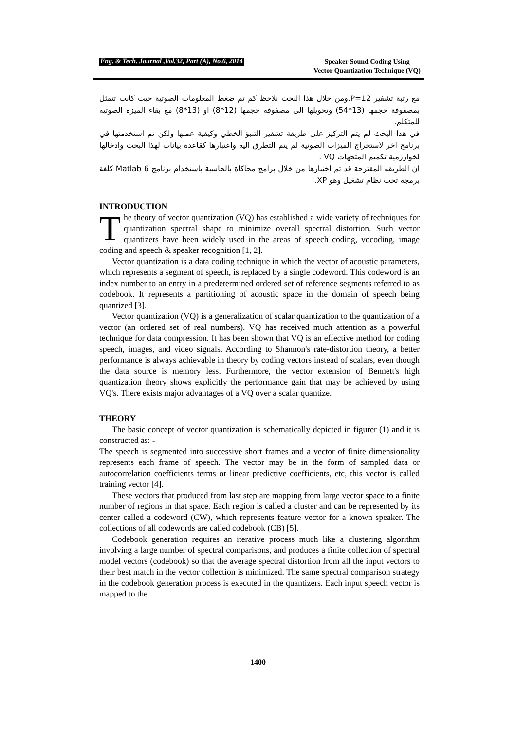Eng. & Tech. Journal ,Vol.32, Part (A), No.6, 2014 Speaker Sound Coding Using
Vector Quantization Technique (VQ)
مع رتبة تشفير P=12.ومن خلال هذا البحث نلاحظ كم تم ضغط المعلومات الصوتية حيث كانت تتمثل بمصفوفة حجمها (13*54) وتحويلها الى مصفوفه حجمها (12*8) او (13*8) مع بقاء الميزه الصوتيه للمتكلم.
في هذا البحث لم يتم التركيز على طريقة تشفير التنبؤ الخطي وكيفية عملها ولكن تم استخدمتها في برنامج اخر لاستخراج الميزات الصوتية لم يتم التطرق اليه واعتبارها كقاعدة بيانات لهذا البحث وادخالها لخوارزمية تكميم المتجهات VQ .
ان الطريقه المقترحة قد تم اختبارها من خلال برامج محاكاة بالحاسبة باستخدام برنامج Matlab 6 كلغة برمجة تحت نظام تشغيل وهو XP.
INTRODUCTION
The theory of vector quantization (VQ) has established a wide variety of techniques for quantization spectral shape to minimize overall spectral distortion. Such vector quantizers have been widely used in the areas of speech coding, vocoding, image coding and speech & speaker recognition [1, 2].
Vector quantization is a data coding technique in which the vector of acoustic parameters, which represents a segment of speech, is replaced by a single codeword. This codeword is an index number to an entry in a predetermined ordered set of reference segments referred to as codebook. It represents a partitioning of acoustic space in the domain of speech being quantized [3].
Vector quantization (VQ) is a generalization of scalar quantization to the quantization of a vector (an ordered set of real numbers). VQ has received much attention as a powerful technique for data compression. It has been shown that VQ is an effective method for coding speech, images, and video signals. According to Shannon's rate-distortion theory, a better performance is always achievable in theory by coding vectors instead of scalars, even though the data source is memory less. Furthermore, the vector extension of Bennett's high quantization theory shows explicitly the performance gain that may be achieved by using VQ's. There exists major advantages of a VQ over a scalar quantize.
THEORY
The basic concept of vector quantization is schematically depicted in figurer (1) and it is constructed as: -
The speech is segmented into successive short frames and a vector of finite dimensionality represents each frame of speech. The vector may be in the form of sampled data or autocorrelation coefficients terms or linear predictive coefficients, etc, this vector is called training vector [4].
These vectors that produced from last step are mapping from large vector space to a finite number of regions in that space. Each region is called a cluster and can be represented by its center called a codeword (CW), which represents feature vector for a known speaker. The collections of all codewords are called codebook (CB) [5].
Codebook generation requires an iterative process much like a clustering algorithm involving a large number of spectral comparisons, and produces a finite collection of spectral model vectors (codebook) so that the average spectral distortion from all the input vectors to their best match in the vector collection is minimized. The same spectral comparison strategy in the codebook generation process is executed in the quantizers. Each input speech vector is mapped to the
1400